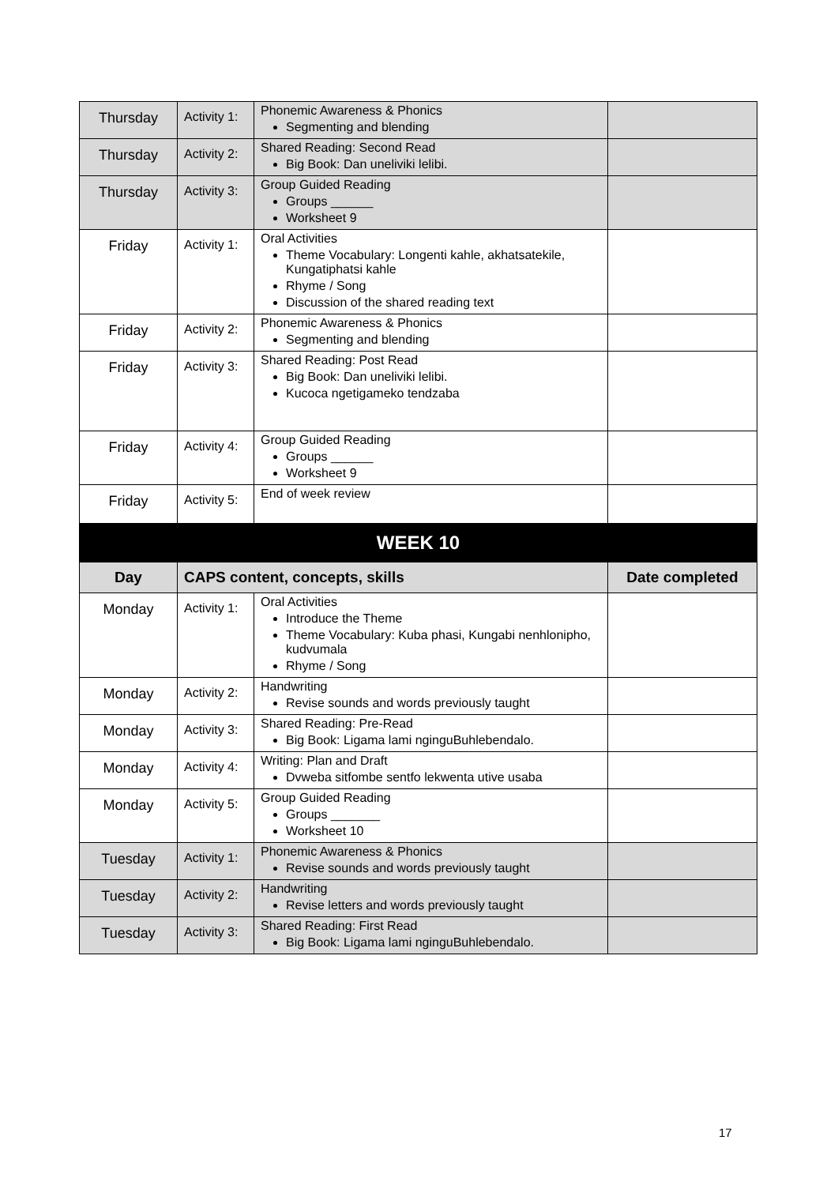| Thursday | Activity 1: | Phonemic Awareness & Phonics Segmenting and blending | |
| Thursday | Activity 2: | Shared Reading: Second Read Big Book: Dan uneliviki lelibi. | |
| Thursday | Activity 3: | Group Guided Reading Groups ______ Worksheet 9 | |
| Friday | Activity 1: | Oral Activities Theme Vocabulary: Longenti kahle, akhatsatekile, Kungatiphatsi kahle Rhyme / Song Discussion of the shared reading text | |
| Friday | Activity 2: | Phonemic Awareness & Phonics Segmenting and blending | |
| Friday | Activity 3: | Shared Reading: Post Read Big Book: Dan uneliviki lelibi. Kucoca ngetigameko tendzaba | |
| Friday | Activity 4: | Group Guided Reading Groups ______ Worksheet 9 | |
| Friday | Activity 5: | End of week review | |
| WEEK 10 | | | |
| Day | CAPS content, concepts, skills | | Date completed |
| Monday | Activity 1: | Oral Activities Introduce the Theme Theme Vocabulary: Kuba phasi, Kungabi nenhlonipho, kudvumala Rhyme / Song | |
| Monday | Activity 2: | Handwriting Revise sounds and words previously taught | |
| Monday | Activity 3: | Shared Reading: Pre-Read Big Book: Ligama lami nginguBuhlebendalo. | |
| Monday | Activity 4: | Writing: Plan and Draft Dvweba sitfombe sentfo lekwenta utive usaba | |
| Monday | Activity 5: | Group Guided Reading Groups _______ Worksheet 10 | |
| Tuesday | Activity 1: | Phonemic Awareness & Phonics Revise sounds and words previously taught | |
| Tuesday | Activity 2: | Handwriting Revise letters and words previously taught | |
| Tuesday | Activity 3: | Shared Reading: First Read Big Book: Ligama lami nginguBuhlebendalo. | |
17